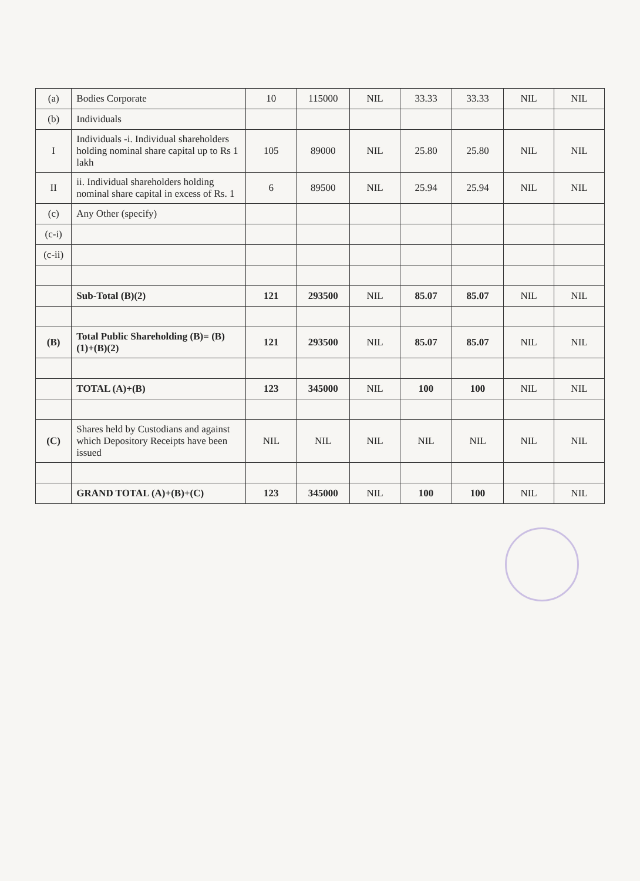| (a) | Bodies Corporate | 10 | 115000 | NIL | 33.33 | 33.33 | NIL | NIL |
| (b) | Individuals | | | | | | | |
| I | Individuals -i. Individual shareholders holding nominal share capital up to Rs 1 lakh | 105 | 89000 | NIL | 25.80 | 25.80 | NIL | NIL |
| II | ii. Individual shareholders holding nominal share capital in excess of Rs. 1 | 6 | 89500 | NIL | 25.94 | 25.94 | NIL | NIL |
| (c) | Any Other (specify) | | | | | | | |
| (c-i) | | | | | | | | |
| (c-ii) | | | | | | | | |
| | Sub-Total (B)(2) | 121 | 293500 | NIL | 85.07 | 85.07 | NIL | NIL |
| (B) | Total Public Shareholding (B)= (B)(1)+(B)(2) | 121 | 293500 | NIL | 85.07 | 85.07 | NIL | NIL |
| | TOTAL (A)+(B) | 123 | 345000 | NIL | 100 | 100 | NIL | NIL |
| (C) | Shares held by Custodians and against which Depository Receipts have been issued | NIL | NIL | NIL | NIL | NIL | NIL | NIL |
| | GRAND TOTAL (A)+(B)+(C) | 123 | 345000 | NIL | 100 | 100 | NIL | NIL |